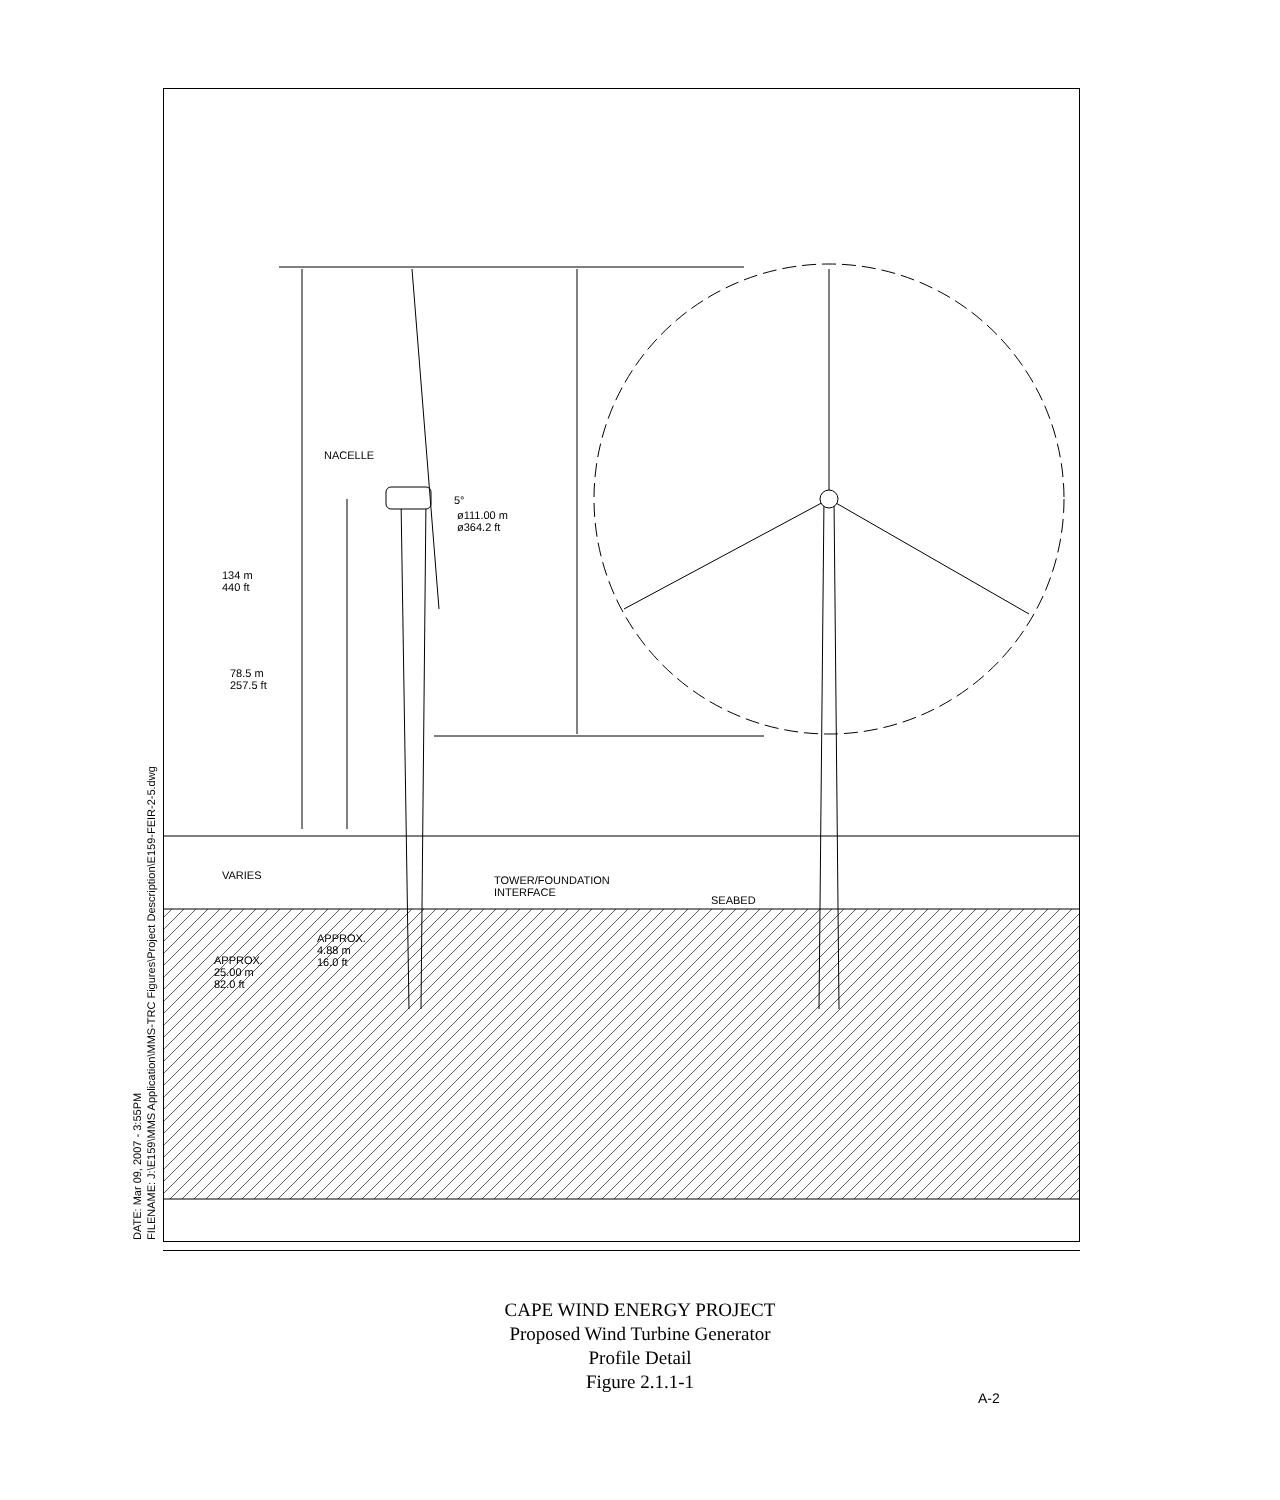NACELLE
5°
ø111.00 m
ø364.2 ft
134 m
440 ft
78.5 m
257.5 ft
VARIES
TOWER/FOUNDATION
INTERFACE
SEABED
APPROX.
4.88 m
16.0 ft
APPROX.
25.00 m
82.0 ft
DATE: Mar 09, 2007 - 3:55PM
FILENAME: J:\E159\MMS Application\MMS-TRC Figures\Project Description\E159-FEIR-2-5.dwg
CAPE WIND ENERGY PROJECT
Proposed Wind Turbine Generator
Profile Detail
Figure 2.1.1-1
A-2